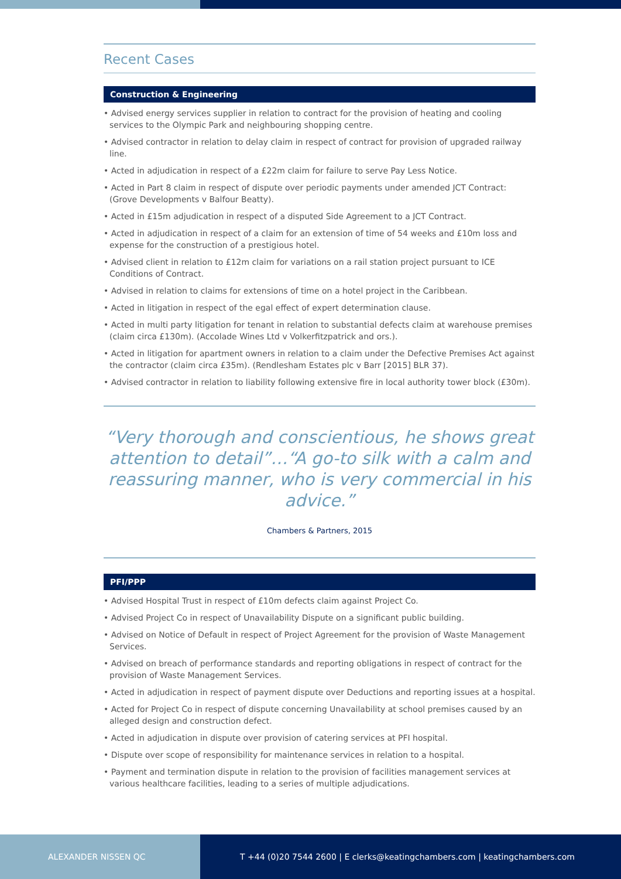Recent Cases
Construction & Engineering
• Advised energy services supplier in relation to contract for the provision of heating and cooling services to the Olympic Park and neighbouring shopping centre.
• Advised contractor in relation to delay claim in respect of contract for provision of upgraded railway line.
• Acted in adjudication in respect of a £22m claim for failure to serve Pay Less Notice.
• Acted in Part 8 claim in respect of dispute over periodic payments under amended JCT Contract: (Grove Developments v Balfour Beatty).
• Acted in £15m adjudication in respect of a disputed Side Agreement to a JCT Contract.
• Acted in adjudication in respect of a claim for an extension of time of 54 weeks and £10m loss and expense for the construction of a prestigious hotel.
• Advised client in relation to £12m claim for variations on a rail station project pursuant to ICE Conditions of Contract.
• Advised in relation to claims for extensions of time on a hotel project in the Caribbean.
• Acted in litigation in respect of the egal effect of expert determination clause.
• Acted in multi party litigation for tenant in relation to substantial defects claim at warehouse premises (claim circa £130m). (Accolade Wines Ltd v Volkerfitzpatrick and ors.).
• Acted in litigation for apartment owners in relation to a claim under the Defective Premises Act against the contractor (claim circa £35m). (Rendlesham Estates plc v Barr [2015] BLR 37).
• Advised contractor in relation to liability following extensive fire in local authority tower block (£30m).
“Very thorough and conscientious, he shows great attention to detail”…“A go-to silk with a calm and reassuring manner, who is very commercial in his advice.”
Chambers & Partners, 2015
PFI/PPP
• Advised Hospital Trust in respect of £10m defects claim against Project Co.
• Advised Project Co in respect of Unavailability Dispute on a significant public building.
• Advised on Notice of Default in respect of Project Agreement for the provision of Waste Management Services.
• Advised on breach of performance standards and reporting obligations in respect of contract for the provision of Waste Management Services.
• Acted in adjudication in respect of payment dispute over Deductions and reporting issues at a hospital.
• Acted for Project Co in respect of dispute concerning Unavailability at school premises caused by an alleged design and construction defect.
• Acted in adjudication in dispute over provision of catering services at PFI hospital.
• Dispute over scope of responsibility for maintenance services in relation to a hospital.
• Payment and termination dispute in relation to the provision of facilities management services at various healthcare facilities, leading to a series of multiple adjudications.
ALEXANDER NISSEN QC T +44 (0)20 7544 2600 | E clerks@keatingchambers.com | keatingchambers.com